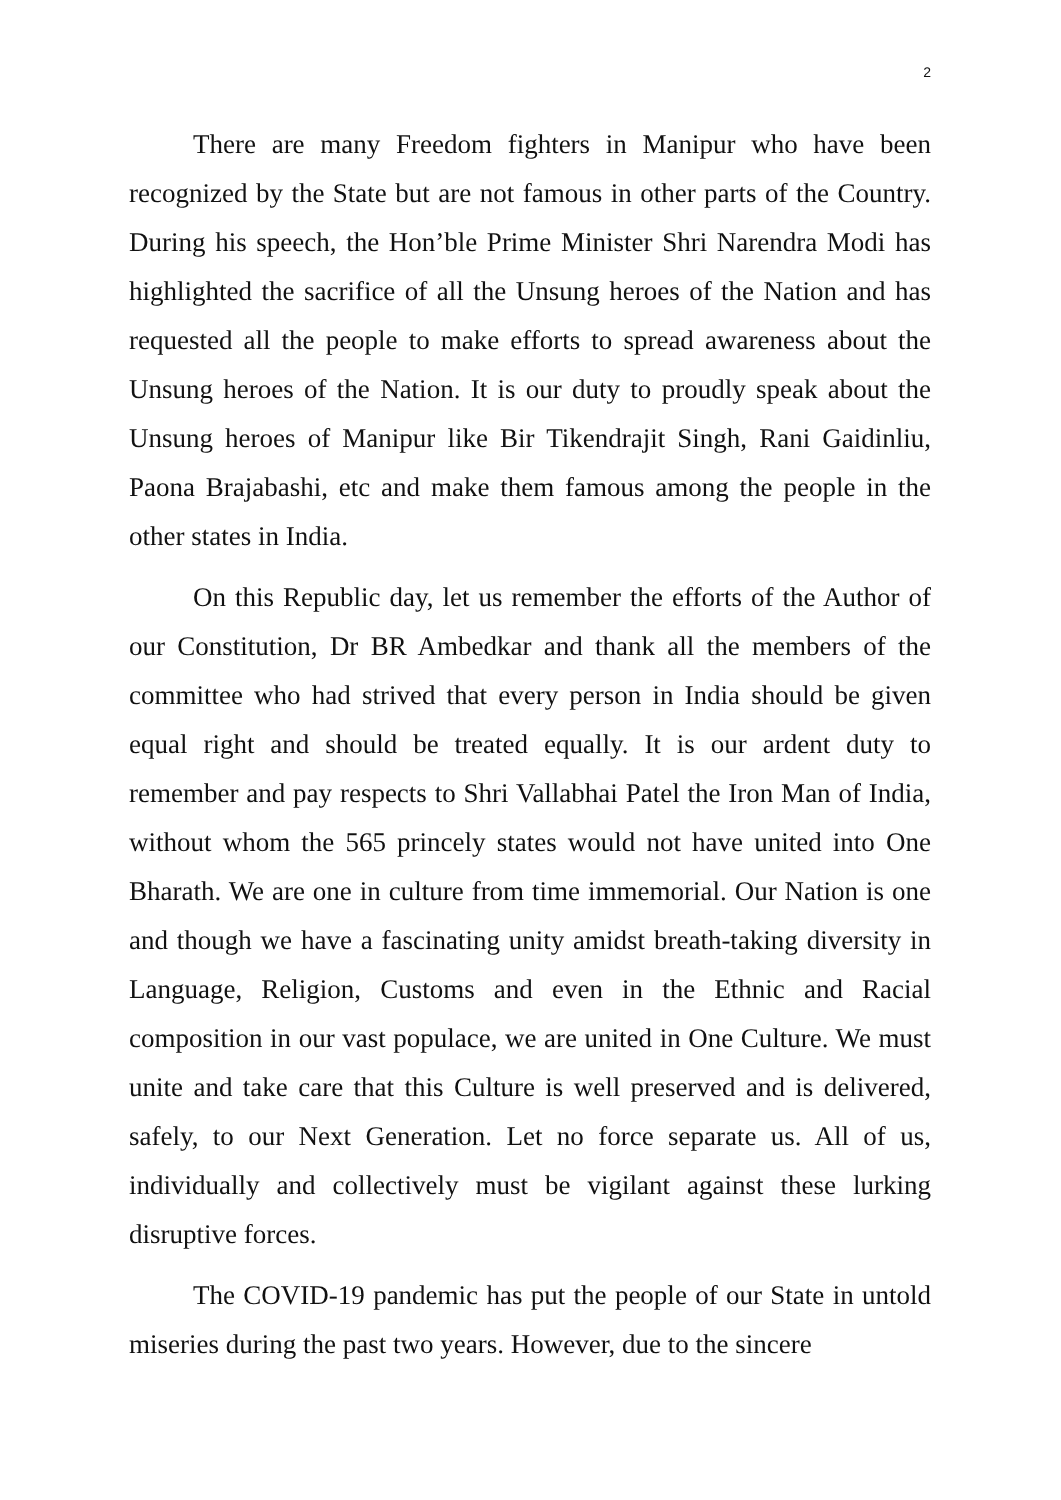2
There are many Freedom fighters in Manipur who have been recognized by the State but are not famous in other parts of the Country. During his speech, the Hon’ble Prime Minister Shri Narendra Modi has highlighted the sacrifice of all the Unsung heroes of the Nation and has requested all the people to make efforts to spread awareness about the Unsung heroes of the Nation. It is our duty to proudly speak about the Unsung heroes of Manipur like Bir Tikendrajit Singh, Rani Gaidinliu, Paona Brajabashi, etc and make them famous among the people in the other states in India.
On this Republic day, let us remember the efforts of the Author of our Constitution, Dr BR Ambedkar and thank all the members of the committee who had strived that every person in India should be given equal right and should be treated equally. It is our ardent duty to remember and pay respects to Shri Vallabhai Patel the Iron Man of India, without whom the 565 princely states would not have united into One Bharath. We are one in culture from time immemorial. Our Nation is one and though we have a fascinating unity amidst breath-taking diversity in Language, Religion, Customs and even in the Ethnic and Racial composition in our vast populace, we are united in One Culture. We must unite and take care that this Culture is well preserved and is delivered, safely, to our Next Generation. Let no force separate us. All of us, individually and collectively must be vigilant against these lurking disruptive forces.
The COVID-19 pandemic has put the people of our State in untold miseries during the past two years. However, due to the sincere